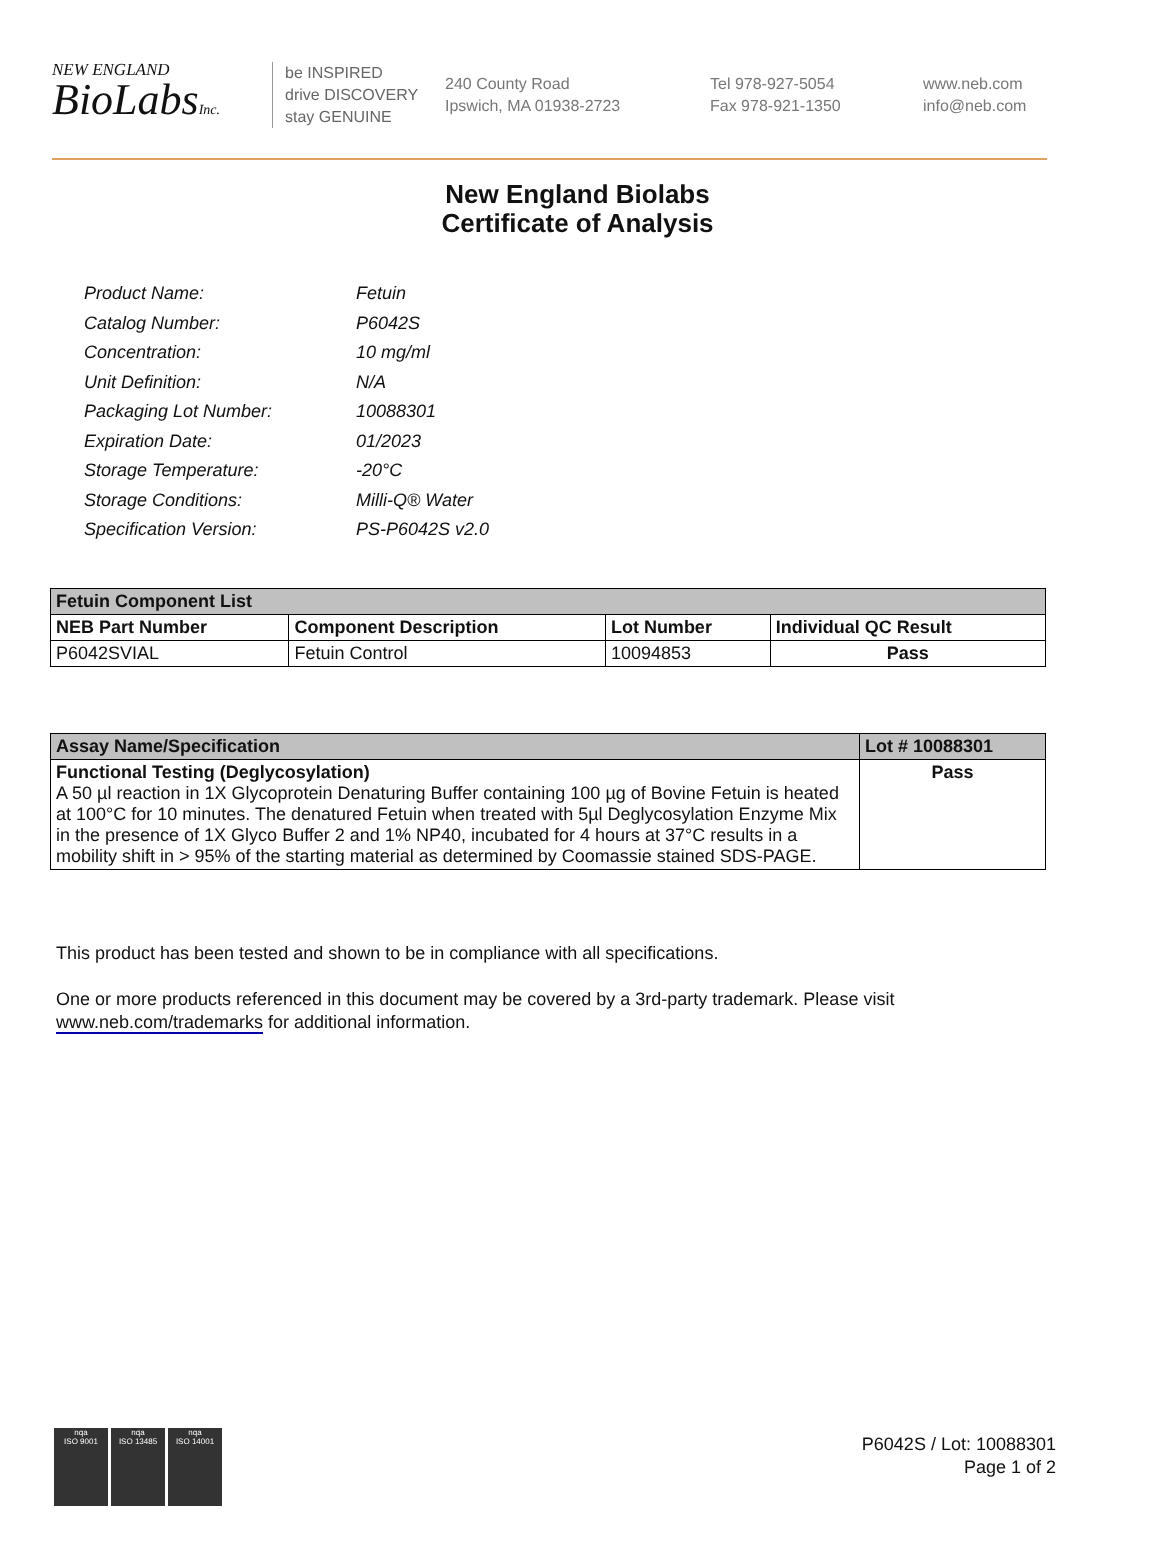NEW ENGLAND
BioLabsInc.
be INSPIRED
drive DISCOVERY
stay GENUINE
240 County Road
Ipswich, MA 01938-2723
Tel 978-927-5054
Fax 978-921-1350
www.neb.com
info@neb.com
New England Biolabs
Certificate of Analysis
| Product Name: | Fetuin |
| Catalog Number: | P6042S |
| Concentration: | 10 mg/ml |
| Unit Definition: | N/A |
| Packaging Lot Number: | 10088301 |
| Expiration Date: | 01/2023 |
| Storage Temperature: | -20°C |
| Storage Conditions: | Milli-Q® Water |
| Specification Version: | PS-P6042S v2.0 |
| Fetuin Component List | | | |
| --- | --- | --- | --- |
| NEB Part Number | Component Description | Lot Number | Individual QC Result |
| P6042SVIAL | Fetuin Control | 10094853 | Pass |
| Assay Name/Specification | Lot # 10088301 |
| --- | --- |
| Functional Testing (Deglycosylation) A 50 µl reaction in 1X Glycoprotein Denaturing Buffer containing 100 µg of Bovine Fetuin is heated at 100°C for 10 minutes. The denatured Fetuin when treated with 5µl Deglycosylation Enzyme Mix in the presence of 1X Glyco Buffer 2 and 1% NP40, incubated for 4 hours at 37°C results in a mobility shift in > 95% of the starting material as determined by Coomassie stained SDS-PAGE. | Pass |
This product has been tested and shown to be in compliance with all specifications.
One or more products referenced in this document may be covered by a 3rd-party trademark. Please visit
www.neb.com/trademarks for additional information.
nqa
ISO 9001
nqa
ISO 13485
nqa
ISO 14001
P6042S / Lot: 10088301
Page 1 of 2